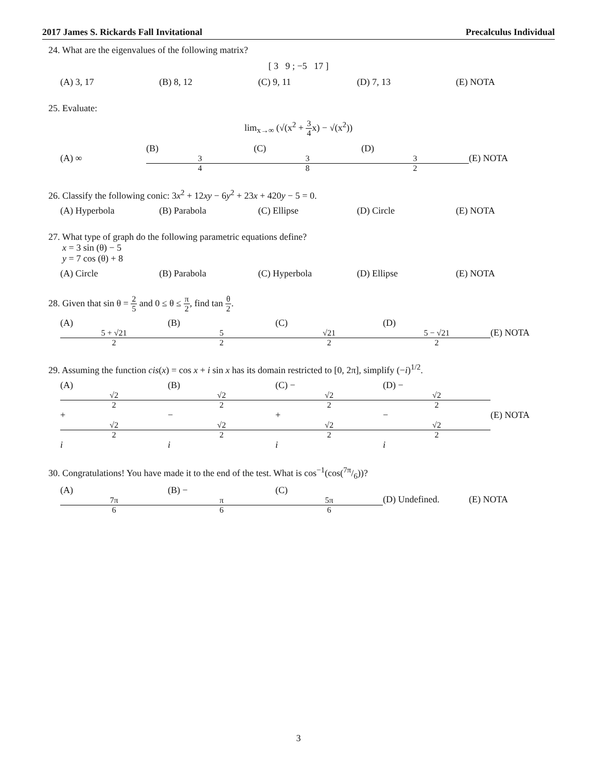2017 James S. Rickards Fall Invitational Precalculus Individual
24. What are the eigenvalues of the following matrix?
[ 3 9 ; −5 17 ]
(A) 3, 17 (B) 8, 12 (C) 9, 11 (D) 7, 13 (E) NOTA
25. Evaluate:
lim<sub>x→∞</sub> (√(x<sup>2</sup> + 3 4x) − √(x<sup>2</sup>))
(A) ∞ (B) 3 4 (C) 3 8 (D) 3 2 (E) NOTA
26. Classify the following conic: 3x<sup>2</sup> + 12xy − 6y<sup>2</sup> + 23x + 420y − 5 = 0.
(A) Hyperbola (B) Parabola (C) Ellipse (D) Circle (E) NOTA
27. What type of graph do the following parametric equations define?
x = 3 sin (θ) − 5
y = 7 cos (θ) + 8
(A) Circle (B) Parabola (C) Hyperbola (D) Ellipse (E) NOTA
28. Given that sin θ = 2 5 and 0 ≤ θ ≤ π 2, find tan θ 2.
(A) 5 + √21 2 (B) 5 2 (C) √21 2 (D) 5 − √21 2 (E) NOTA
29. Assuming the function cis(x) = cos x + i sin x has its domain restricted to [0, 2π], simplify (−i)<sup>1/2</sup>.
(A) √2 2 + √2 2 i (B) √2 2 − √2 2 i (C) − √2 2 + √2 2 i (D) − √2 2 − √2 2 i (E) NOTA
30. Congratulations! You have made it to the end of the test. What is cos<sup>−1</sup>(cos(7π/6))?
(A) 7π 6 (B) − π 6 (C) 5π 6 (D) Undefined. (E) NOTA
3